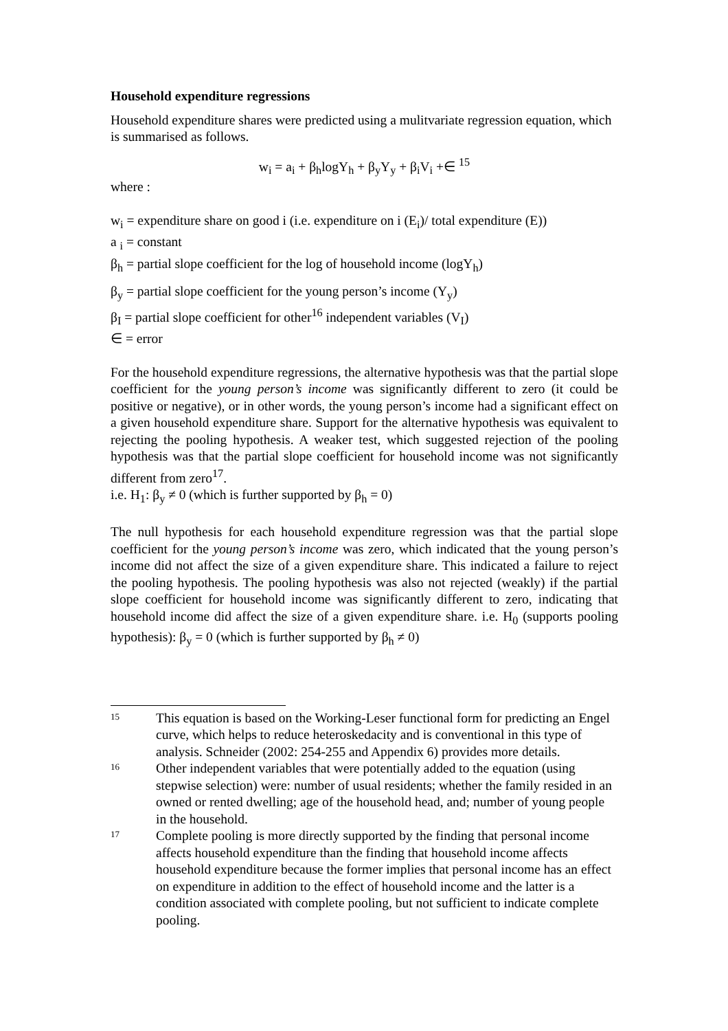Household expenditure regressions
Household expenditure shares were predicted using a mulitvariate regression equation, which is summarised as follows.
w<sub>i</sub> = a<sub>i</sub> + β<sub>h</sub>logY<sub>h</sub> + β<sub>y</sub>Y<sub>y</sub> + β<sub>i</sub>V<sub>i</sub> +∈ <sup>15</sup>
where :
w<sub>i</sub> = expenditure share on good i (i.e. expenditure on i (E<sub>i</sub>)/ total expenditure (E))
a <sub>i</sub> = constant
β<sub>h</sub> = partial slope coefficient for the log of household income (logY<sub>h</sub>)
β<sub>y</sub> = partial slope coefficient for the young person’s income (Y<sub>y</sub>)
β<sub>I</sub> = partial slope coefficient for other<sup>16</sup> independent variables (V<sub>I</sub>)
∈ = error
For the household expenditure regressions, the alternative hypothesis was that the partial slope coefficient for the young person’s income was significantly different to zero (it could be positive or negative), or in other words, the young person’s income had a significant effect on a given household expenditure share. Support for the alternative hypothesis was equivalent to rejecting the pooling hypothesis. A weaker test, which suggested rejection of the pooling hypothesis was that the partial slope coefficient for household income was not significantly different from zero<sup>17</sup>.
i.e. H<sub>1</sub>: β<sub>y</sub> ≠ 0 (which is further supported by β<sub>h</sub> = 0)
The null hypothesis for each household expenditure regression was that the partial slope coefficient for the young person’s income was zero, which indicated that the young person’s income did not affect the size of a given expenditure share. This indicated a failure to reject the pooling hypothesis. The pooling hypothesis was also not rejected (weakly) if the partial slope coefficient for household income was significantly different to zero, indicating that household income did affect the size of a given expenditure share. i.e. H<sub>0</sub> (supports pooling hypothesis): β<sub>y</sub> = 0 (which is further supported by β<sub>h</sub> ≠ 0)
15 This equation is based on the Working-Leser functional form for predicting an Engel curve, which helps to reduce heteroskedacity and is conventional in this type of analysis. Schneider (2002: 254-255 and Appendix 6) provides more details.
16 Other independent variables that were potentially added to the equation (using stepwise selection) were: number of usual residents; whether the family resided in an owned or rented dwelling; age of the household head, and; number of young people in the household.
17 Complete pooling is more directly supported by the finding that personal income affects household expenditure than the finding that household income affects household expenditure because the former implies that personal income has an effect on expenditure in addition to the effect of household income and the latter is a condition associated with complete pooling, but not sufficient to indicate complete pooling.